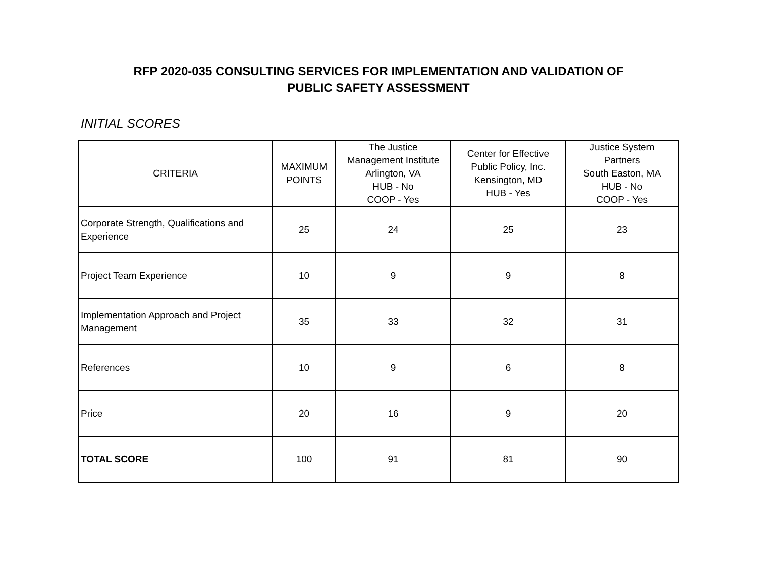RFP 2020-035 CONSULTING SERVICES FOR IMPLEMENTATION AND VALIDATION OF
PUBLIC SAFETY ASSESSMENT
INITIAL SCORES
| CRITERIA | MAXIMUM POINTS | The Justice Management Institute Arlington, VA HUB - No COOP - Yes | Center for Effective Public Policy, Inc. Kensington, MD HUB - Yes | Justice System Partners South Easton, MA HUB - No COOP - Yes |
| --- | --- | --- | --- | --- |
| Corporate Strength, Qualifications and Experience | 25 | 24 | 25 | 23 |
| Project Team Experience | 10 | 9 | 9 | 8 |
| Implementation Approach and Project Management | 35 | 33 | 32 | 31 |
| References | 10 | 9 | 6 | 8 |
| Price | 20 | 16 | 9 | 20 |
| TOTAL SCORE | 100 | 91 | 81 | 90 |